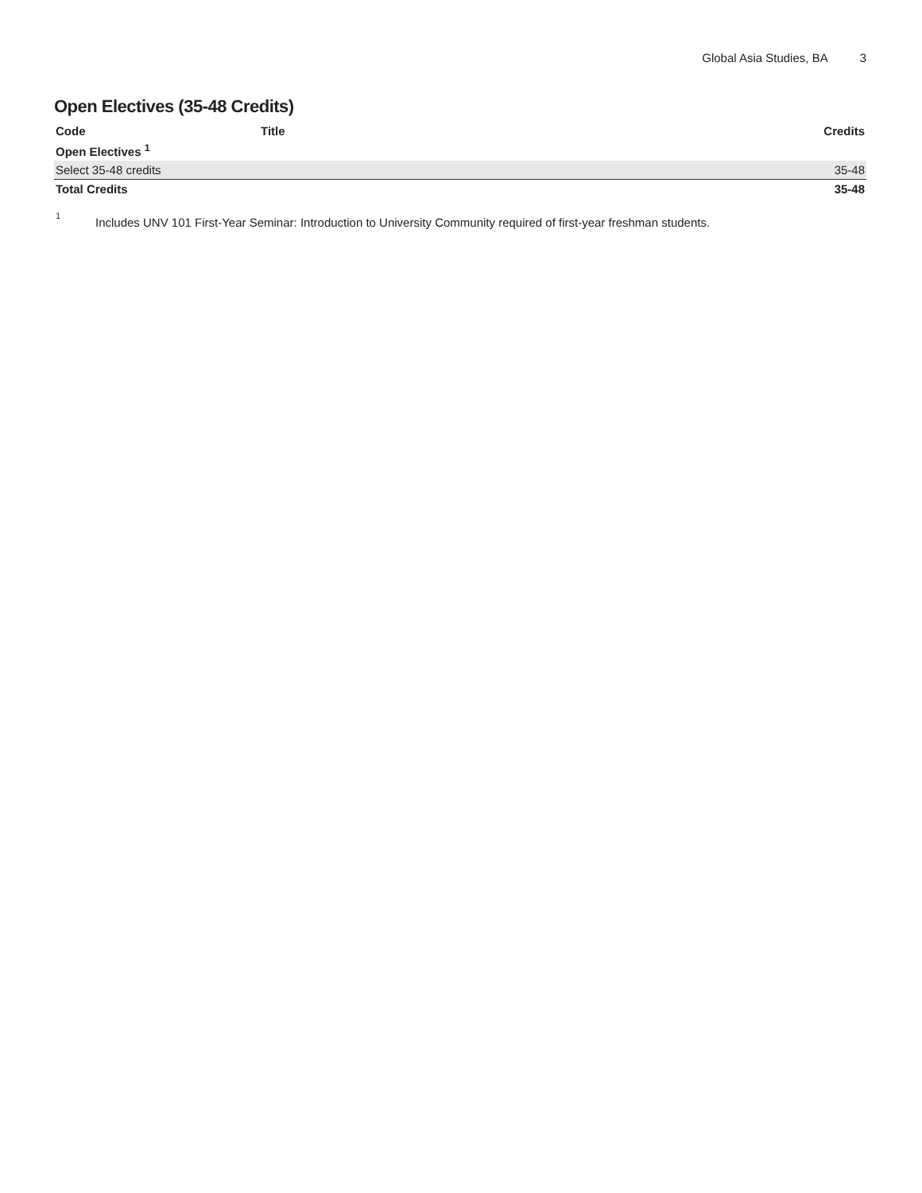Global Asia Studies, BA 3
Open Electives (35-48 Credits)
| Code | Title | Credits |
| --- | --- | --- |
| Open Electives <sup>1</sup> | | |
| Select 35-48 credits | | 35-48 |
| Total Credits | | 35-48 |
<sup>1</sup> Includes UNV 101 First-Year Seminar: Introduction to University Community required of first-year freshman students.